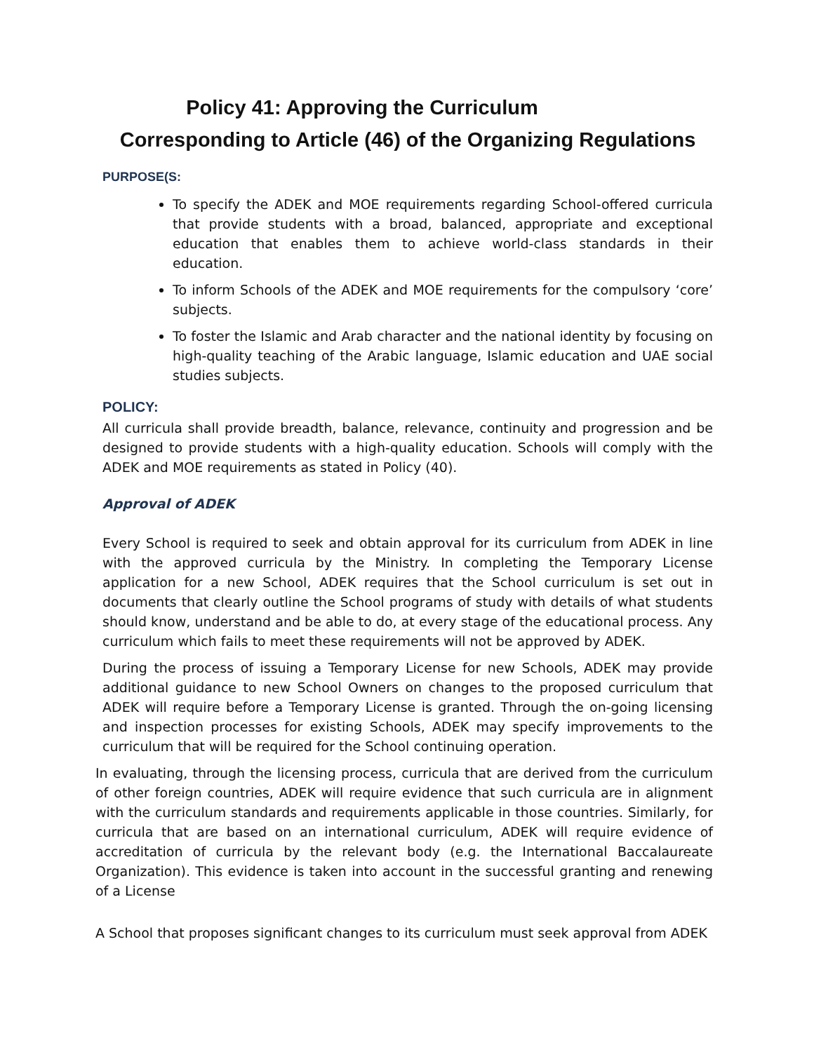Policy 41: Approving the Curriculum
Corresponding to Article (46) of the Organizing Regulations
PURPOSE(S:
To specify the ADEK and MOE requirements regarding School-offered curricula that provide students with a broad, balanced, appropriate and exceptional education that enables them to achieve world-class standards in their education.
To inform Schools of the ADEK and MOE requirements for the compulsory ‘core’ subjects.
To foster the Islamic and Arab character and the national identity by focusing on high-quality teaching of the Arabic language, Islamic education and UAE social studies subjects.
POLICY:
All curricula shall provide breadth, balance, relevance, continuity and progression and be designed to provide students with a high-quality education. Schools will comply with the ADEK and MOE requirements as stated in Policy (40).
Approval of ADEK
Every School is required to seek and obtain approval for its curriculum from ADEK in line with the approved curricula by the Ministry. In completing the Temporary License application for a new School, ADEK requires that the School curriculum is set out in documents that clearly outline the School programs of study with details of what students should know, understand and be able to do, at every stage of the educational process. Any curriculum which fails to meet these requirements will not be approved by ADEK.
During the process of issuing a Temporary License for new Schools, ADEK may provide additional guidance to new School Owners on changes to the proposed curriculum that ADEK will require before a Temporary License is granted. Through the on-going licensing and inspection processes for existing Schools, ADEK may specify improvements to the curriculum that will be required for the School continuing operation.
In evaluating, through the licensing process, curricula that are derived from the curriculum of other foreign countries, ADEK will require evidence that such curricula are in alignment with the curriculum standards and requirements applicable in those countries. Similarly, for curricula that are based on an international curriculum, ADEK will require evidence of accreditation of curricula by the relevant body (e.g. the International Baccalaureate Organization). This evidence is taken into account in the successful granting and renewing of a License
A School that proposes significant changes to its curriculum must seek approval from ADEK